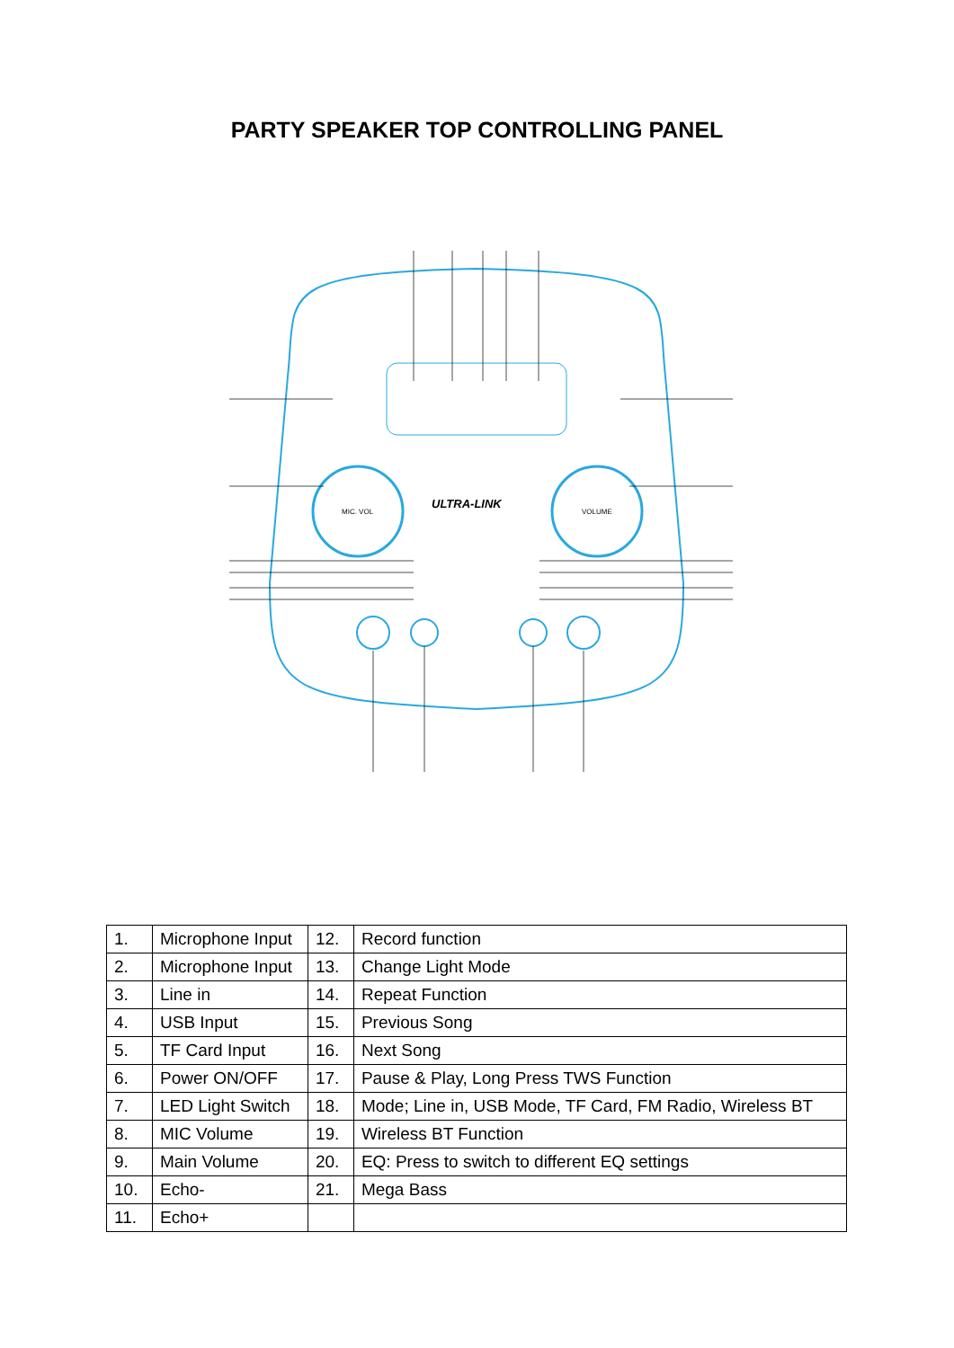PARTY SPEAKER TOP CONTROLLING PANEL
MIC. VOL
VOLUME
ULTRA-LINK
| 1. | Microphone Input | 12. | Record function |
| 2. | Microphone Input | 13. | Change Light Mode |
| 3. | Line in | 14. | Repeat Function |
| 4. | USB Input | 15. | Previous Song |
| 5. | TF Card Input | 16. | Next Song |
| 6. | Power ON/OFF | 17. | Pause & Play, Long Press TWS Function |
| 7. | LED Light Switch | 18. | Mode; Line in, USB Mode, TF Card, FM Radio, Wireless BT |
| 8. | MIC Volume | 19. | Wireless BT Function |
| 9. | Main Volume | 20. | EQ: Press to switch to different EQ settings |
| 10. | Echo- | 21. | Mega Bass |
| 11. | Echo+ | | |